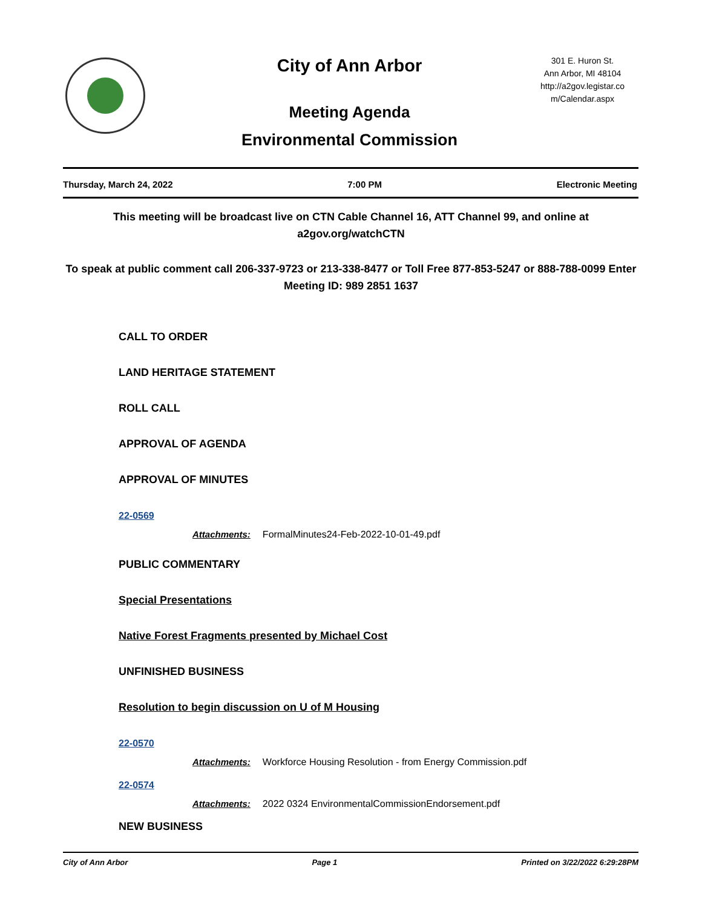City of Ann Arbor
301 E. Huron St.
Ann Arbor, MI 48104
http://a2gov.legistar.co
m/Calendar.aspx
Meeting Agenda
Environmental Commission
Thursday, March 24, 2022 7:00 PM Electronic Meeting
This meeting will be broadcast live on CTN Cable Channel 16, ATT Channel 99, and online at a2gov.org/watchCTN
To speak at public comment call 206-337-9723 or 213-338-8477 or Toll Free 877-853-5247 or 888-788-0099 Enter Meeting ID: 989 2851 1637
CALL TO ORDER
LAND HERITAGE STATEMENT
ROLL CALL
APPROVAL OF AGENDA
APPROVAL OF MINUTES
22-0569
Attachments: FormalMinutes24-Feb-2022-10-01-49.pdf
PUBLIC COMMENTARY
Special Presentations
Native Forest Fragments presented by Michael Cost
UNFINISHED BUSINESS
Resolution to begin discussion on U of M Housing
22-0570
Attachments: Workforce Housing Resolution - from Energy Commission.pdf
22-0574
Attachments: 2022 0324 EnvironmentalCommissionEndorsement.pdf
NEW BUSINESS
City of Ann Arbor Page 1 Printed on 3/22/2022 6:29:28PM